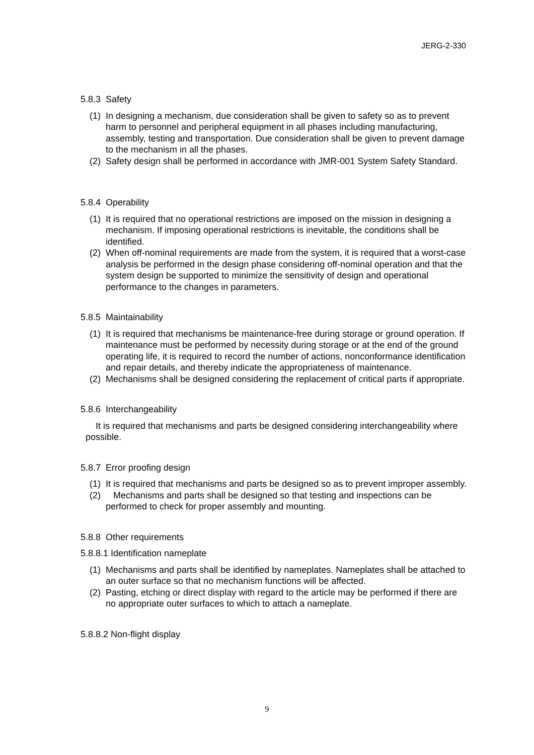JERG-2-330
5.8.3 Safety
(1) In designing a mechanism, due consideration shall be given to safety so as to prevent harm to personnel and peripheral equipment in all phases including manufacturing, assembly, testing and transportation. Due consideration shall be given to prevent damage to the mechanism in all the phases.
(2) Safety design shall be performed in accordance with JMR-001 System Safety Standard.
5.8.4 Operability
(1) It is required that no operational restrictions are imposed on the mission in designing a mechanism. If imposing operational restrictions is inevitable, the conditions shall be identified.
(2) When off-nominal requirements are made from the system, it is required that a worst-case analysis be performed in the design phase considering off-nominal operation and that the system design be supported to minimize the sensitivity of design and operational performance to the changes in parameters.
5.8.5 Maintainability
(1) It is required that mechanisms be maintenance-free during storage or ground operation. If maintenance must be performed by necessity during storage or at the end of the ground operating life, it is required to record the number of actions, nonconformance identification and repair details, and thereby indicate the appropriateness of maintenance.
(2) Mechanisms shall be designed considering the replacement of critical parts if appropriate.
5.8.6 Interchangeability
It is required that mechanisms and parts be designed considering interchangeability where possible.
5.8.7 Error proofing design
(1) It is required that mechanisms and parts be designed so as to prevent improper assembly.
(2) Mechanisms and parts shall be designed so that testing and inspections can be performed to check for proper assembly and mounting.
5.8.8 Other requirements
5.8.8.1 Identification nameplate
(1) Mechanisms and parts shall be identified by nameplates. Nameplates shall be attached to an outer surface so that no mechanism functions will be affected.
(2) Pasting, etching or direct display with regard to the article may be performed if there are no appropriate outer surfaces to which to attach a nameplate.
5.8.8.2 Non-flight display
9